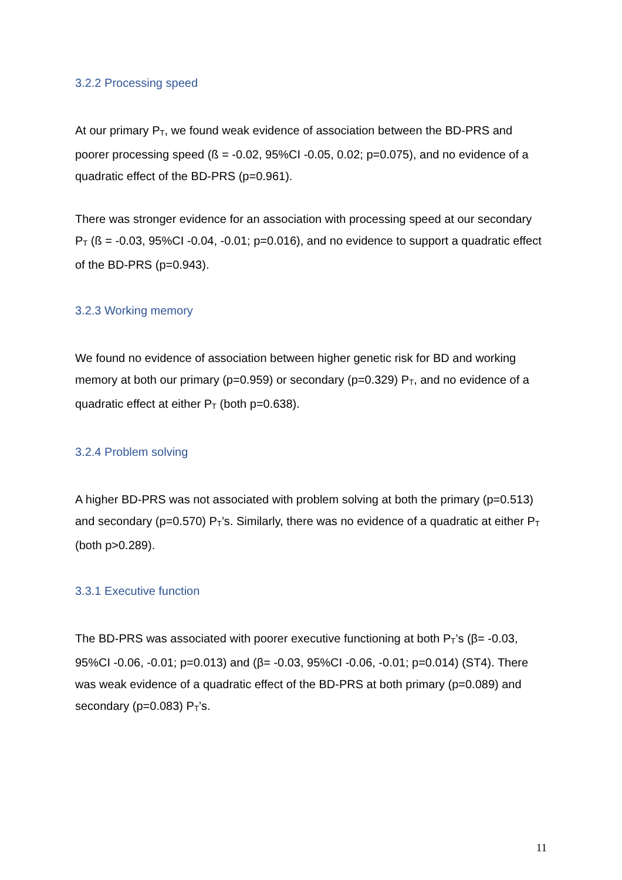3.2.2 Processing speed
At our primary P<sub>T</sub>, we found weak evidence of association between the BD-PRS and poorer processing speed (ß = -0.02, 95%CI -0.05, 0.02; p=0.075), and no evidence of a quadratic effect of the BD-PRS (p=0.961).
There was stronger evidence for an association with processing speed at our secondary P<sub>T</sub> (ß = -0.03, 95%CI -0.04, -0.01; p=0.016), and no evidence to support a quadratic effect of the BD-PRS (p=0.943).
3.2.3 Working memory
We found no evidence of association between higher genetic risk for BD and working memory at both our primary (p=0.959) or secondary (p=0.329) P<sub>T</sub>, and no evidence of a quadratic effect at either P<sub>T</sub> (both p=0.638).
3.2.4 Problem solving
A higher BD-PRS was not associated with problem solving at both the primary (p=0.513) and secondary (p=0.570) P<sub>T</sub>’s. Similarly, there was no evidence of a quadratic at either P<sub>T</sub> (both p>0.289).
3.3.1 Executive function
The BD-PRS was associated with poorer executive functioning at both P<sub>T</sub>’s (β= -0.03, 95%CI -0.06, -0.01; p=0.013) and (β= -0.03, 95%CI -0.06, -0.01; p=0.014) (ST4). There was weak evidence of a quadratic effect of the BD-PRS at both primary (p=0.089) and secondary (p=0.083) P<sub>T</sub>’s.
11